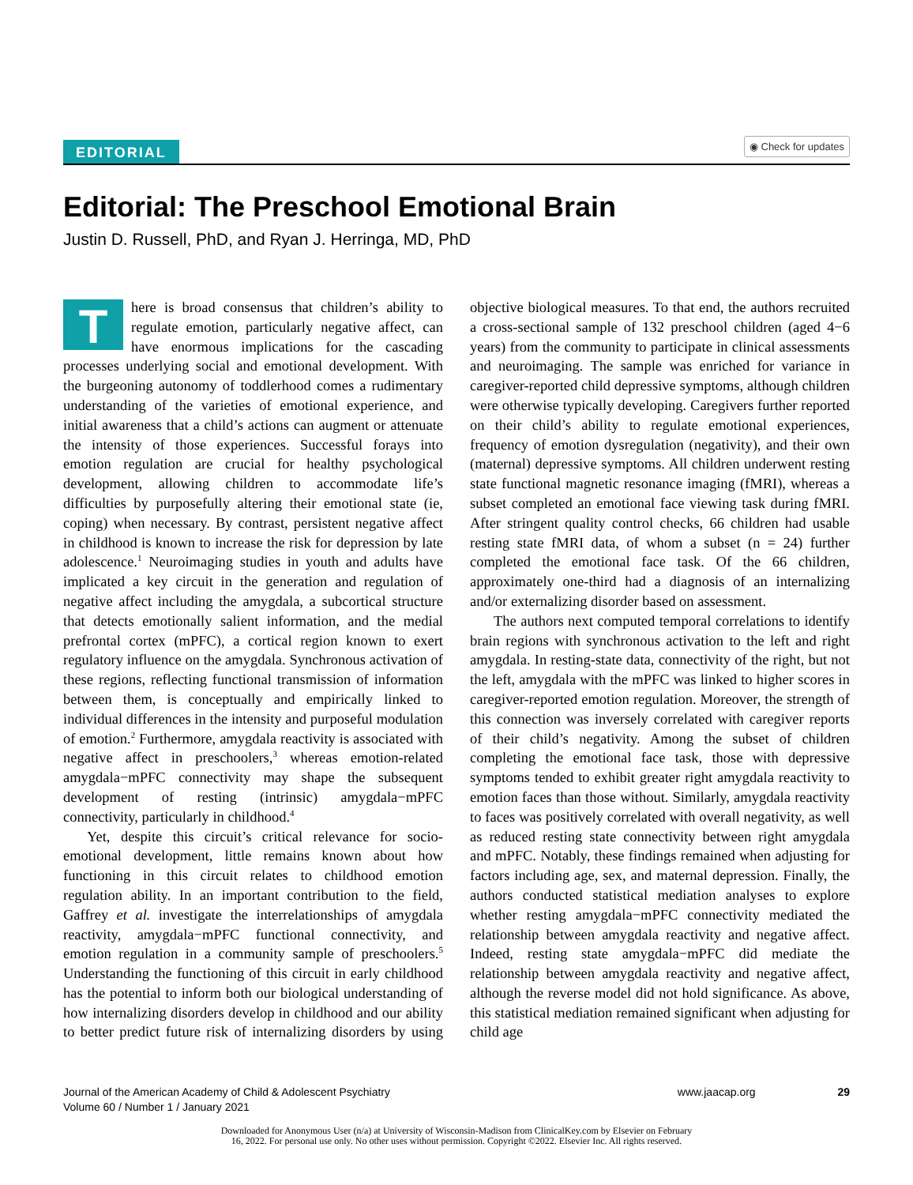EDITORIAL ◉ Check for updates
Editorial: The Preschool Emotional Brain
Justin D. Russell, PhD, and Ryan J. Herringa, MD, PhD
There is broad consensus that children’s ability to regulate emotion, particularly negative affect, can have enormous implications for the cascading processes underlying social and emotional development. With the burgeoning autonomy of toddlerhood comes a rudimentary understanding of the varieties of emotional experience, and initial awareness that a child’s actions can augment or attenuate the intensity of those experiences. Successful forays into emotion regulation are crucial for healthy psychological development, allowing children to accommodate life’s difficulties by purposefully altering their emotional state (ie, coping) when necessary. By contrast, persistent negative affect in childhood is known to increase the risk for depression by late adolescence.<sup>1</sup> Neuroimaging studies in youth and adults have implicated a key circuit in the generation and regulation of negative affect including the amygdala, a subcortical structure that detects emotionally salient information, and the medial prefrontal cortex (mPFC), a cortical region known to exert regulatory influence on the amygdala. Synchronous activation of these regions, reflecting functional transmission of information between them, is conceptually and empirically linked to individual differences in the intensity and purposeful modulation of emotion.<sup>2</sup> Furthermore, amygdala reactivity is associated with negative affect in preschoolers,<sup>3</sup> whereas emotion-related amygdala−mPFC connectivity may shape the subsequent development of resting (intrinsic) amygdala−mPFC connectivity, particularly in childhood.<sup>4</sup>
Yet, despite this circuit’s critical relevance for socio-emotional development, little remains known about how functioning in this circuit relates to childhood emotion regulation ability. In an important contribution to the field, Gaffrey et al. investigate the interrelationships of amygdala reactivity, amygdala−mPFC functional connectivity, and emotion regulation in a community sample of preschoolers.<sup>5</sup> Understanding the functioning of this circuit in early childhood has the potential to inform both our biological understanding of how internalizing disorders develop in childhood and our ability to better predict future risk of internalizing disorders by using objective biological measures. To that end, the authors recruited a cross-sectional sample of 132 preschool children (aged 4−6 years) from the community to participate in clinical assessments and neuroimaging. The sample was enriched for variance in caregiver-reported child depressive symptoms, although children were otherwise typically developing. Caregivers further reported on their child’s ability to regulate emotional experiences, frequency of emotion dysregulation (negativity), and their own (maternal) depressive symptoms. All children underwent resting state functional magnetic resonance imaging (fMRI), whereas a subset completed an emotional face viewing task during fMRI. After stringent quality control checks, 66 children had usable resting state fMRI data, of whom a subset (n = 24) further completed the emotional face task. Of the 66 children, approximately one-third had a diagnosis of an internalizing and/or externalizing disorder based on assessment.
The authors next computed temporal correlations to identify brain regions with synchronous activation to the left and right amygdala. In resting-state data, connectivity of the right, but not the left, amygdala with the mPFC was linked to higher scores in caregiver-reported emotion regulation. Moreover, the strength of this connection was inversely correlated with caregiver reports of their child’s negativity. Among the subset of children completing the emotional face task, those with depressive symptoms tended to exhibit greater right amygdala reactivity to emotion faces than those without. Similarly, amygdala reactivity to faces was positively correlated with overall negativity, as well as reduced resting state connectivity between right amygdala and mPFC. Notably, these findings remained when adjusting for factors including age, sex, and maternal depression. Finally, the authors conducted statistical mediation analyses to explore whether resting amygdala−mPFC connectivity mediated the relationship between amygdala reactivity and negative affect. Indeed, resting state amygdala−mPFC did mediate the relationship between amygdala reactivity and negative affect, although the reverse model did not hold significance. As above, this statistical mediation remained significant when adjusting for child age
Journal of the American Academy of Child & Adolescent Psychiatry
Volume 60 / Number 1 / January 2021
www.jaacap.org 29
Downloaded for Anonymous User (n/a) at University of Wisconsin-Madison from ClinicalKey.com by Elsevier on February
16, 2022. For personal use only. No other uses without permission. Copyright ©2022. Elsevier Inc. All rights reserved.